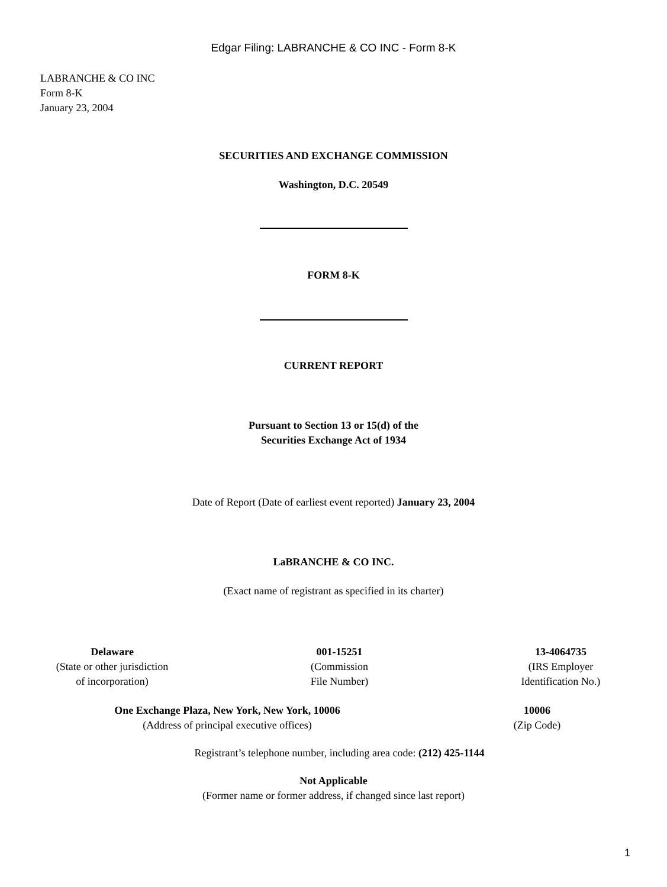Edgar Filing: LABRANCHE & CO INC - Form 8-K
LABRANCHE & CO INC
Form 8-K
January 23, 2004
SECURITIES AND EXCHANGE COMMISSION
Washington, D.C. 20549
FORM 8-K
CURRENT REPORT
Pursuant to Section 13 or 15(d) of the
Securities Exchange Act of 1934
Date of Report (Date of earliest event reported) January 23, 2004
LaBRANCHE & CO INC.
(Exact name of registrant as specified in its charter)
Delaware
(State or other jurisdiction
of incorporation)
001-15251
(Commission
File Number)
13-4064735
(IRS Employer
Identification No.)
One Exchange Plaza, New York, New York, 10006
(Address of principal executive offices)
10006
(Zip Code)
Registrant’s telephone number, including area code: (212) 425-1144
Not Applicable
(Former name or former address, if changed since last report)
1